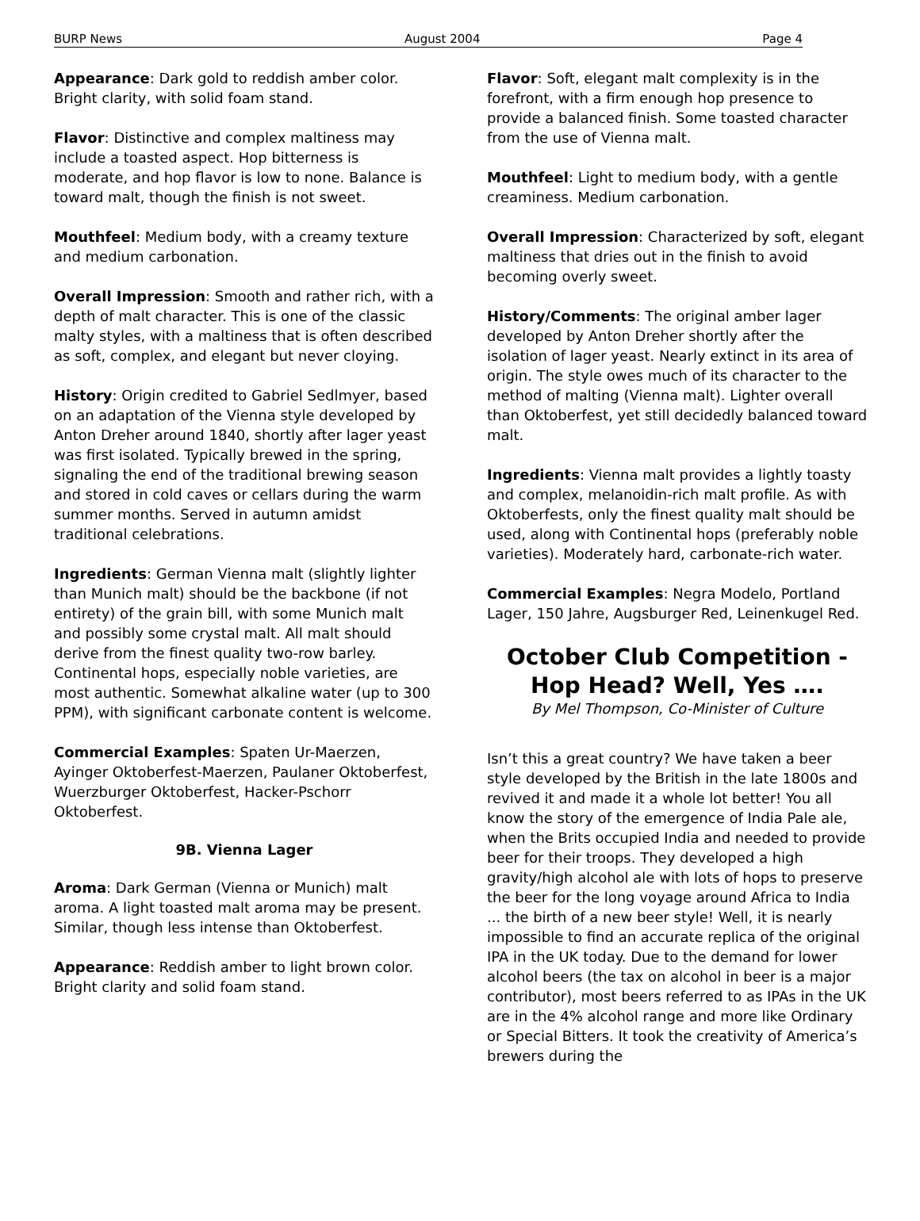BURP News August 2004 Page 4
Appearance: Dark gold to reddish amber color. Bright clarity, with solid foam stand.
Flavor: Distinctive and complex maltiness may include a toasted aspect. Hop bitterness is moderate, and hop flavor is low to none. Balance is toward malt, though the finish is not sweet.
Mouthfeel: Medium body, with a creamy texture and medium carbonation.
Overall Impression: Smooth and rather rich, with a depth of malt character. This is one of the classic malty styles, with a maltiness that is often described as soft, complex, and elegant but never cloying.
History: Origin credited to Gabriel Sedlmyer, based on an adaptation of the Vienna style developed by Anton Dreher around 1840, shortly after lager yeast was first isolated. Typically brewed in the spring, signaling the end of the traditional brewing season and stored in cold caves or cellars during the warm summer months. Served in autumn amidst traditional celebrations.
Ingredients: German Vienna malt (slightly lighter than Munich malt) should be the backbone (if not entirety) of the grain bill, with some Munich malt and possibly some crystal malt. All malt should derive from the finest quality two-row barley. Continental hops, especially noble varieties, are most authentic. Somewhat alkaline water (up to 300 PPM), with significant carbonate content is welcome.
Commercial Examples: Spaten Ur-Maerzen, Ayinger Oktoberfest-Maerzen, Paulaner Oktoberfest, Wuerzburger Oktoberfest, Hacker-Pschorr Oktoberfest.
9B. Vienna Lager
Aroma: Dark German (Vienna or Munich) malt aroma. A light toasted malt aroma may be present. Similar, though less intense than Oktoberfest.
Appearance: Reddish amber to light brown color. Bright clarity and solid foam stand.
Flavor: Soft, elegant malt complexity is in the forefront, with a firm enough hop presence to provide a balanced finish. Some toasted character from the use of Vienna malt.
Mouthfeel: Light to medium body, with a gentle creaminess. Medium carbonation.
Overall Impression: Characterized by soft, elegant maltiness that dries out in the finish to avoid becoming overly sweet.
History/Comments: The original amber lager developed by Anton Dreher shortly after the isolation of lager yeast. Nearly extinct in its area of origin. The style owes much of its character to the method of malting (Vienna malt). Lighter overall than Oktoberfest, yet still decidedly balanced toward malt.
Ingredients: Vienna malt provides a lightly toasty and complex, melanoidin-rich malt profile. As with Oktoberfests, only the finest quality malt should be used, along with Continental hops (preferably noble varieties). Moderately hard, carbonate-rich water.
Commercial Examples: Negra Modelo, Portland Lager, 150 Jahre, Augsburger Red, Leinenkugel Red.
October Club Competition - Hop Head? Well, Yes ….
By Mel Thompson, Co-Minister of Culture
Isn’t this a great country? We have taken a beer style developed by the British in the late 1800s and revived it and made it a whole lot better! You all know the story of the emergence of India Pale ale, when the Brits occupied India and needed to provide beer for their troops. They developed a high gravity/high alcohol ale with lots of hops to preserve the beer for the long voyage around Africa to India ... the birth of a new beer style! Well, it is nearly impossible to find an accurate replica of the original IPA in the UK today. Due to the demand for lower alcohol beers (the tax on alcohol in beer is a major contributor), most beers referred to as IPAs in the UK are in the 4% alcohol range and more like Ordinary or Special Bitters. It took the creativity of America’s brewers during the